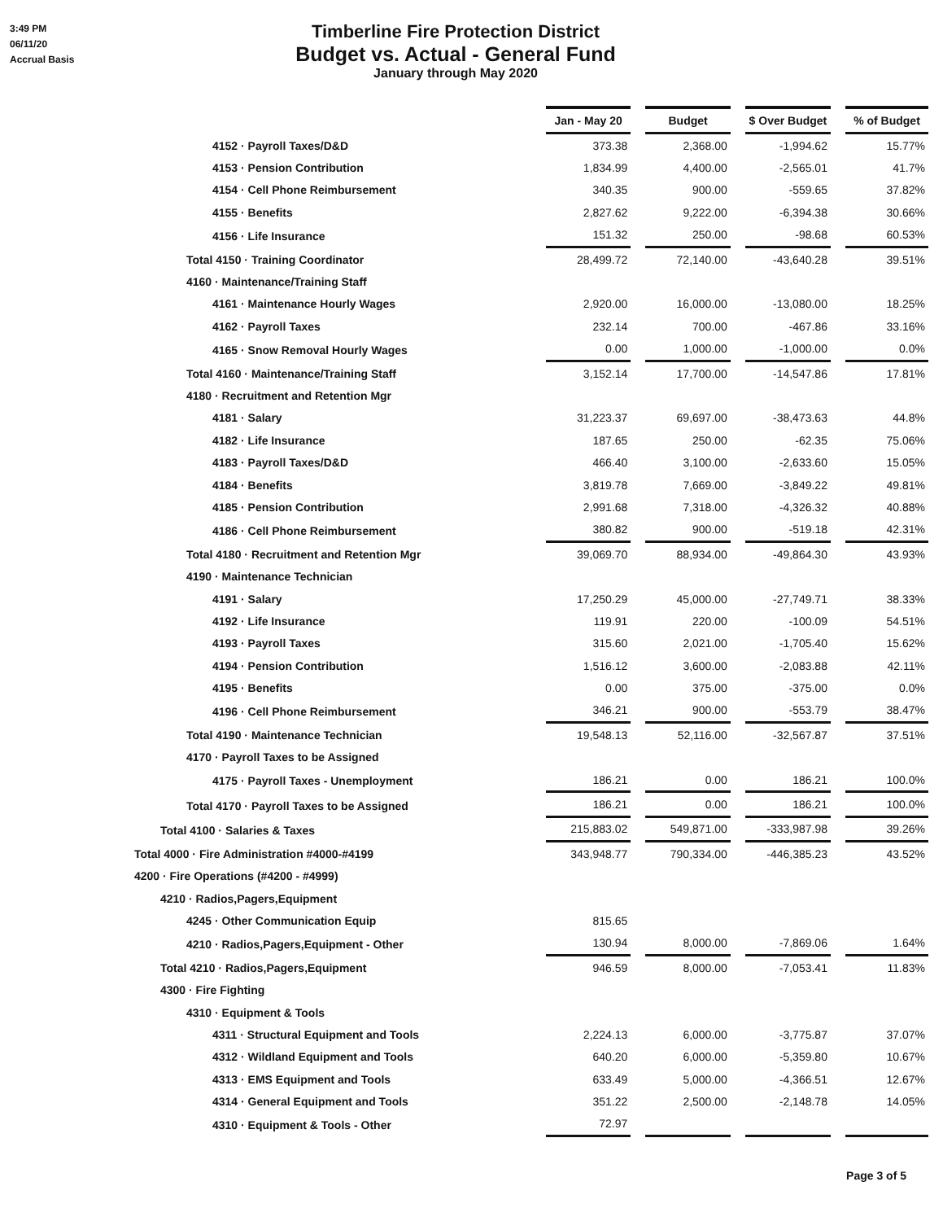3:49 PM
06/11/20
Accrual Basis
Timberline Fire Protection District
Budget vs. Actual - General Fund
January through May 2020
| | Jan - May 20 | Budget | $ Over Budget | % of Budget |
| 4152 · Payroll Taxes/D&D | 373.38 | 2,368.00 | -1,994.62 | 15.77% |
| 4153 · Pension Contribution | 1,834.99 | 4,400.00 | -2,565.01 | 41.7% |
| 4154 · Cell Phone Reimbursement | 340.35 | 900.00 | -559.65 | 37.82% |
| 4155 · Benefits | 2,827.62 | 9,222.00 | -6,394.38 | 30.66% |
| 4156 · Life Insurance | 151.32 | 250.00 | -98.68 | 60.53% |
| Total 4150 · Training Coordinator | 28,499.72 | 72,140.00 | -43,640.28 | 39.51% |
| 4160 · Maintenance/Training Staff | | | | |
| 4161 · Maintenance Hourly Wages | 2,920.00 | 16,000.00 | -13,080.00 | 18.25% |
| 4162 · Payroll Taxes | 232.14 | 700.00 | -467.86 | 33.16% |
| 4165 · Snow Removal Hourly Wages | 0.00 | 1,000.00 | -1,000.00 | 0.0% |
| Total 4160 · Maintenance/Training Staff | 3,152.14 | 17,700.00 | -14,547.86 | 17.81% |
| 4180 · Recruitment and Retention Mgr | | | | |
| 4181 · Salary | 31,223.37 | 69,697.00 | -38,473.63 | 44.8% |
| 4182 · Life Insurance | 187.65 | 250.00 | -62.35 | 75.06% |
| 4183 · Payroll Taxes/D&D | 466.40 | 3,100.00 | -2,633.60 | 15.05% |
| 4184 · Benefits | 3,819.78 | 7,669.00 | -3,849.22 | 49.81% |
| 4185 · Pension Contribution | 2,991.68 | 7,318.00 | -4,326.32 | 40.88% |
| 4186 · Cell Phone Reimbursement | 380.82 | 900.00 | -519.18 | 42.31% |
| Total 4180 · Recruitment and Retention Mgr | 39,069.70 | 88,934.00 | -49,864.30 | 43.93% |
| 4190 · Maintenance Technician | | | | |
| 4191 · Salary | 17,250.29 | 45,000.00 | -27,749.71 | 38.33% |
| 4192 · Life Insurance | 119.91 | 220.00 | -100.09 | 54.51% |
| 4193 · Payroll Taxes | 315.60 | 2,021.00 | -1,705.40 | 15.62% |
| 4194 · Pension Contribution | 1,516.12 | 3,600.00 | -2,083.88 | 42.11% |
| 4195 · Benefits | 0.00 | 375.00 | -375.00 | 0.0% |
| 4196 · Cell Phone Reimbursement | 346.21 | 900.00 | -553.79 | 38.47% |
| Total 4190 · Maintenance Technician | 19,548.13 | 52,116.00 | -32,567.87 | 37.51% |
| 4170 · Payroll Taxes to be Assigned | | | | |
| 4175 · Payroll Taxes - Unemployment | 186.21 | 0.00 | 186.21 | 100.0% |
| Total 4170 · Payroll Taxes to be Assigned | 186.21 | 0.00 | 186.21 | 100.0% |
| Total 4100 · Salaries & Taxes | 215,883.02 | 549,871.00 | -333,987.98 | 39.26% |
| Total 4000 · Fire Administration #4000-#4199 | 343,948.77 | 790,334.00 | -446,385.23 | 43.52% |
| 4200 · Fire Operations (#4200 - #4999) | | | | |
| 4210 · Radios,Pagers,Equipment | | | | |
| 4245 · Other Communication Equip | 815.65 | | | |
| 4210 · Radios,Pagers,Equipment - Other | 130.94 | 8,000.00 | -7,869.06 | 1.64% |
| Total 4210 · Radios,Pagers,Equipment | 946.59 | 8,000.00 | -7,053.41 | 11.83% |
| 4300 · Fire Fighting | | | | |
| 4310 · Equipment & Tools | | | | |
| 4311 · Structural Equipment and Tools | 2,224.13 | 6,000.00 | -3,775.87 | 37.07% |
| 4312 · Wildland Equipment and Tools | 640.20 | 6,000.00 | -5,359.80 | 10.67% |
| 4313 · EMS Equipment and Tools | 633.49 | 5,000.00 | -4,366.51 | 12.67% |
| 4314 · General Equipment and Tools | 351.22 | 2,500.00 | -2,148.78 | 14.05% |
| 4310 · Equipment & Tools - Other | 72.97 | | | |
Page 3 of 5